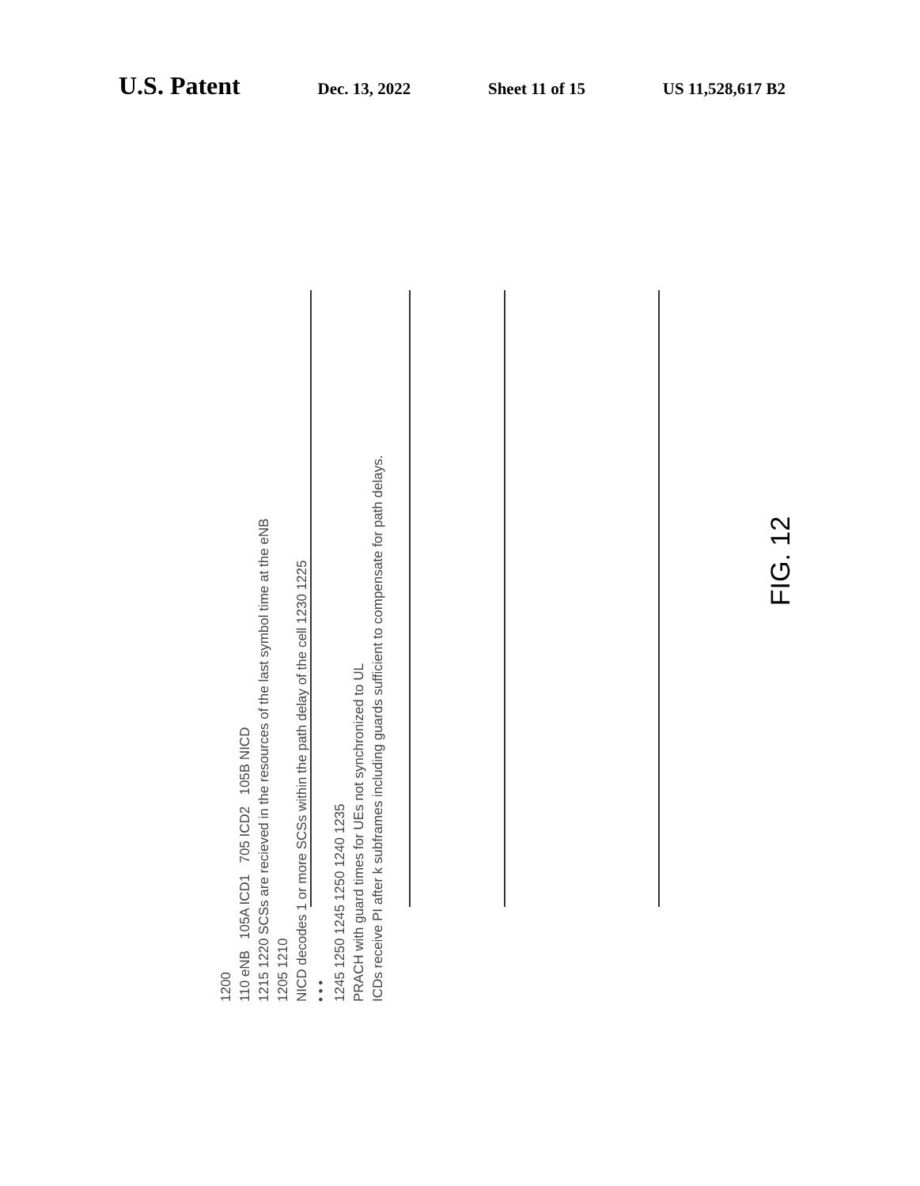U.S. Patent
Dec. 13, 2022 Sheet 11 of 15 US 11,528,617 B2
1200
110 eNB 105A ICD1 705 ICD2 105B NICD
1215 1220 SCSs are recieved in the resources of the last symbol time at the eNB
1205 1210
NICD decodes 1 or more SCSs within the path delay of the cell 1230 1225
• • •
1245 1250 1245 1250 1240 1235
PRACH with guard times for UEs not synchronized to UL
ICDs receive PI after k subframes including guards sufficient to compensate for path delays.
FIG. 12